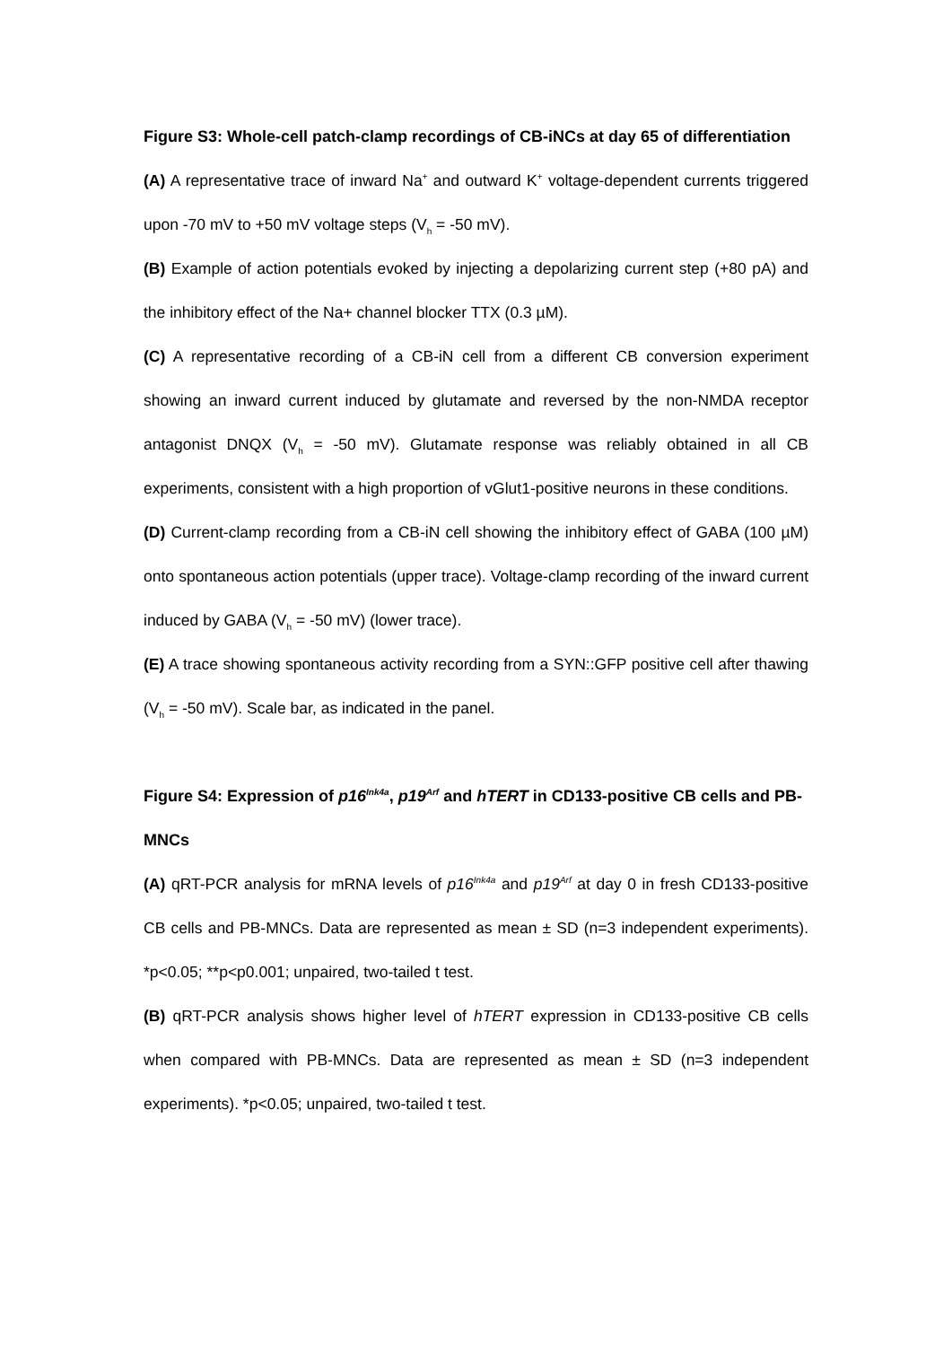Figure S3: Whole-cell patch-clamp recordings of CB-iNCs at day 65 of differentiation
(A) A representative trace of inward Na<sup>+</sup> and outward K<sup>+</sup> voltage-dependent currents triggered upon -70 mV to +50 mV voltage steps (V<sub>h</sub> = -50 mV).
(B) Example of action potentials evoked by injecting a depolarizing current step (+80 pA) and the inhibitory effect of the Na+ channel blocker TTX (0.3 µM).
(C) A representative recording of a CB-iN cell from a different CB conversion experiment showing an inward current induced by glutamate and reversed by the non-NMDA receptor antagonist DNQX (V<sub>h</sub> = -50 mV). Glutamate response was reliably obtained in all CB experiments, consistent with a high proportion of vGlut1-positive neurons in these conditions.
(D) Current-clamp recording from a CB-iN cell showing the inhibitory effect of GABA (100 µM) onto spontaneous action potentials (upper trace). Voltage-clamp recording of the inward current induced by GABA (V<sub>h</sub> = -50 mV) (lower trace).
(E) A trace showing spontaneous activity recording from a SYN::GFP positive cell after thawing (V<sub>h</sub> = -50 mV). Scale bar, as indicated in the panel.
Figure S4: Expression of p16<sup>Ink4a</sup>, p19<sup>Arf</sup> and hTERT in CD133-positive CB cells and PB-MNCs
(A) qRT-PCR analysis for mRNA levels of p16<sup>Ink4a</sup> and p19<sup>Arf</sup> at day 0 in fresh CD133-positive CB cells and PB-MNCs. Data are represented as mean ± SD (n=3 independent experiments). *p<0.05; **p<p0.001; unpaired, two-tailed t test.
(B) qRT-PCR analysis shows higher level of hTERT expression in CD133-positive CB cells when compared with PB-MNCs. Data are represented as mean ± SD (n=3 independent experiments). *p<0.05; unpaired, two-tailed t test.